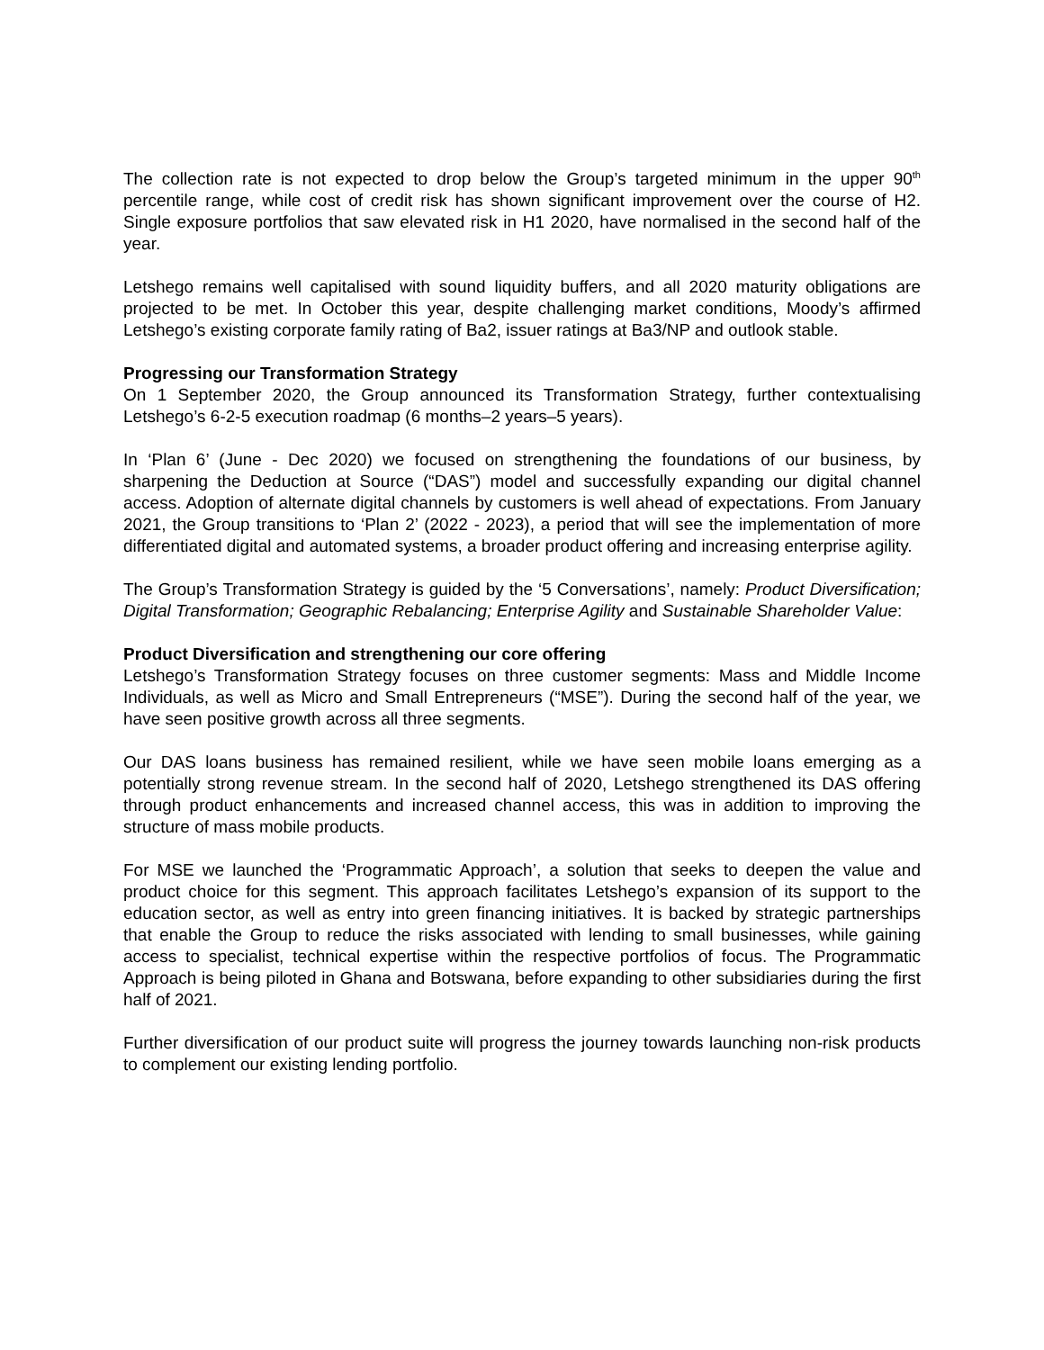The collection rate is not expected to drop below the Group’s targeted minimum in the upper 90<sup>th</sup> percentile range, while cost of credit risk has shown significant improvement over the course of H2. Single exposure portfolios that saw elevated risk in H1 2020, have normalised in the second half of the year.
Letshego remains well capitalised with sound liquidity buffers, and all 2020 maturity obligations are projected to be met. In October this year, despite challenging market conditions, Moody’s affirmed Letshego’s existing corporate family rating of Ba2, issuer ratings at Ba3/NP and outlook stable.
Progressing our Transformation Strategy
On 1 September 2020, the Group announced its Transformation Strategy, further contextualising Letshego’s 6-2-5 execution roadmap (6 months–2 years–5 years).
In ‘Plan 6’ (June - Dec 2020) we focused on strengthening the foundations of our business, by sharpening the Deduction at Source (“DAS”) model and successfully expanding our digital channel access. Adoption of alternate digital channels by customers is well ahead of expectations. From January 2021, the Group transitions to ‘Plan 2’ (2022 - 2023), a period that will see the implementation of more differentiated digital and automated systems, a broader product offering and increasing enterprise agility.
The Group’s Transformation Strategy is guided by the ‘5 Conversations’, namely: Product Diversification; Digital Transformation; Geographic Rebalancing; Enterprise Agility and Sustainable Shareholder Value:
Product Diversification and strengthening our core offering
Letshego’s Transformation Strategy focuses on three customer segments: Mass and Middle Income Individuals, as well as Micro and Small Entrepreneurs (“MSE”). During the second half of the year, we have seen positive growth across all three segments.
Our DAS loans business has remained resilient, while we have seen mobile loans emerging as a potentially strong revenue stream. In the second half of 2020, Letshego strengthened its DAS offering through product enhancements and increased channel access, this was in addition to improving the structure of mass mobile products.
For MSE we launched the ‘Programmatic Approach’, a solution that seeks to deepen the value and product choice for this segment. This approach facilitates Letshego’s expansion of its support to the education sector, as well as entry into green financing initiatives. It is backed by strategic partnerships that enable the Group to reduce the risks associated with lending to small businesses, while gaining access to specialist, technical expertise within the respective portfolios of focus. The Programmatic Approach is being piloted in Ghana and Botswana, before expanding to other subsidiaries during the first half of 2021.
Further diversification of our product suite will progress the journey towards launching non-risk products to complement our existing lending portfolio.